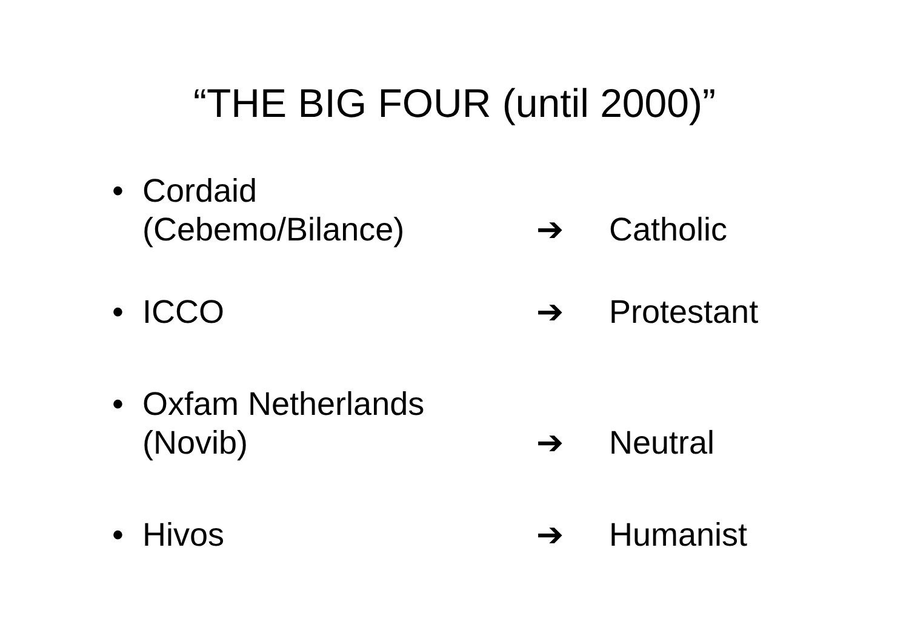“THE BIG FOUR (until 2000)”
• Cordaid
(Cebemo/Bilance)
➔
Catholic
• ICCO ➔ Protestant
• Oxfam Netherlands
(Novib)
➔
Neutral
• Hivos ➔ Humanist